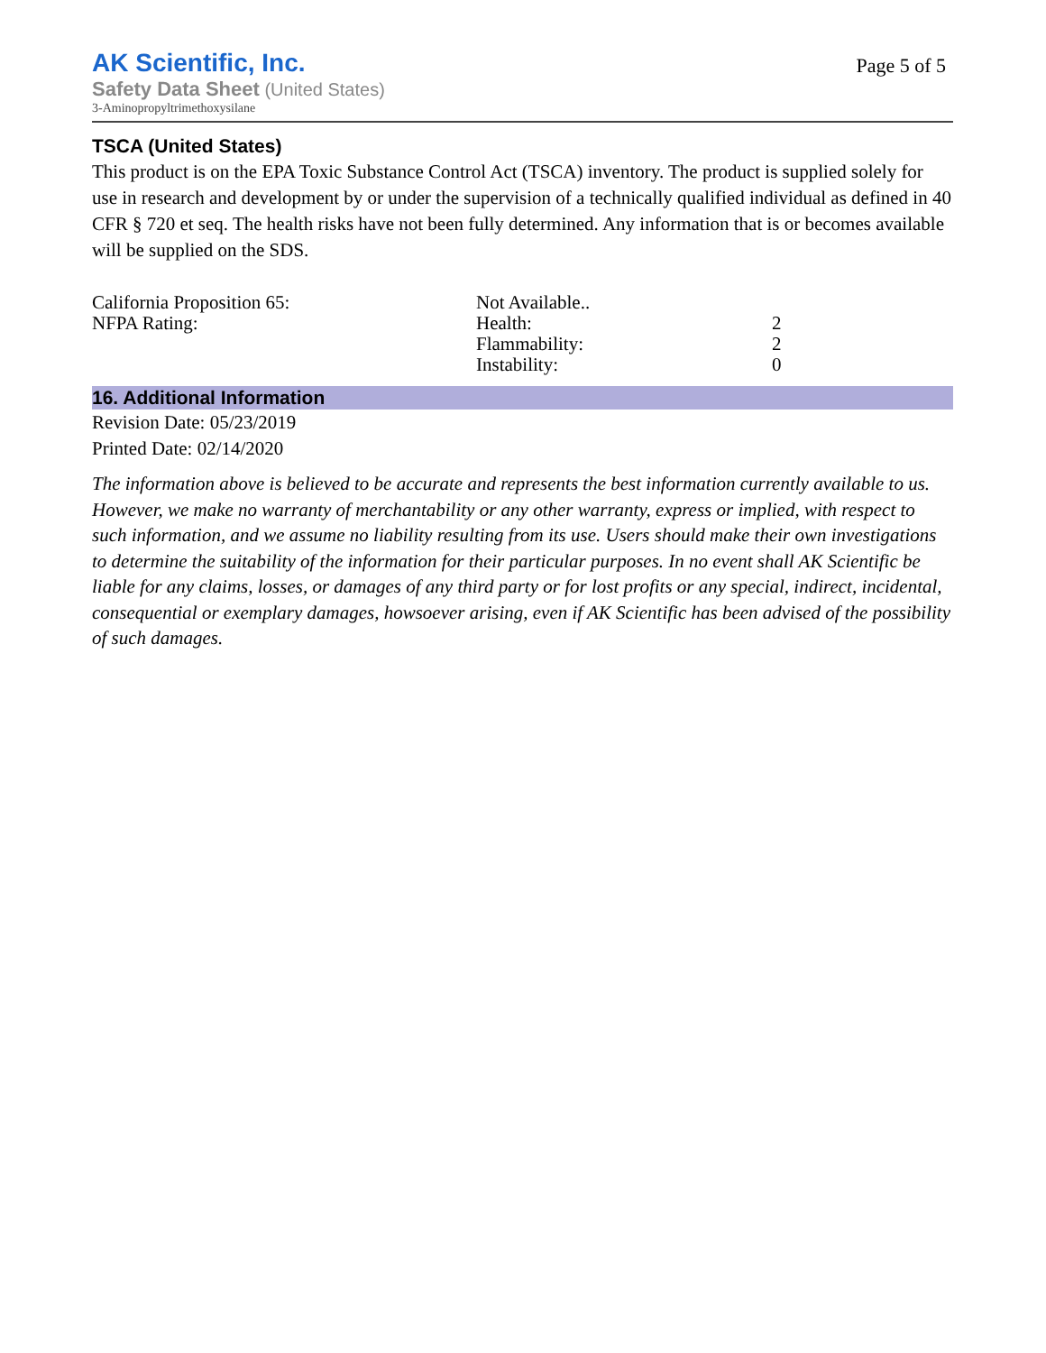AK Scientific, Inc.
Safety Data Sheet (United States)
3-Aminopropyltrimethoxysilane
Page 5 of 5
TSCA (United States)
This product is on the EPA Toxic Substance Control Act (TSCA) inventory. The product is supplied solely for use in research and development by or under the supervision of a technically qualified individual as defined in 40 CFR § 720 et seq. The health risks have not been fully determined. Any information that is or becomes available will be supplied on the SDS.
| California Proposition 65: | Not Available.. | |
| NFPA Rating: | Health: | 2 |
| | Flammability: | 2 |
| | Instability: | 0 |
16. Additional Information
Revision Date: 05/23/2019
Printed Date: 02/14/2020
The information above is believed to be accurate and represents the best information currently available to us. However, we make no warranty of merchantability or any other warranty, express or implied, with respect to such information, and we assume no liability resulting from its use. Users should make their own investigations to determine the suitability of the information for their particular purposes. In no event shall AK Scientific be liable for any claims, losses, or damages of any third party or for lost profits or any special, indirect, incidental, consequential or exemplary damages, howsoever arising, even if AK Scientific has been advised of the possibility of such damages.